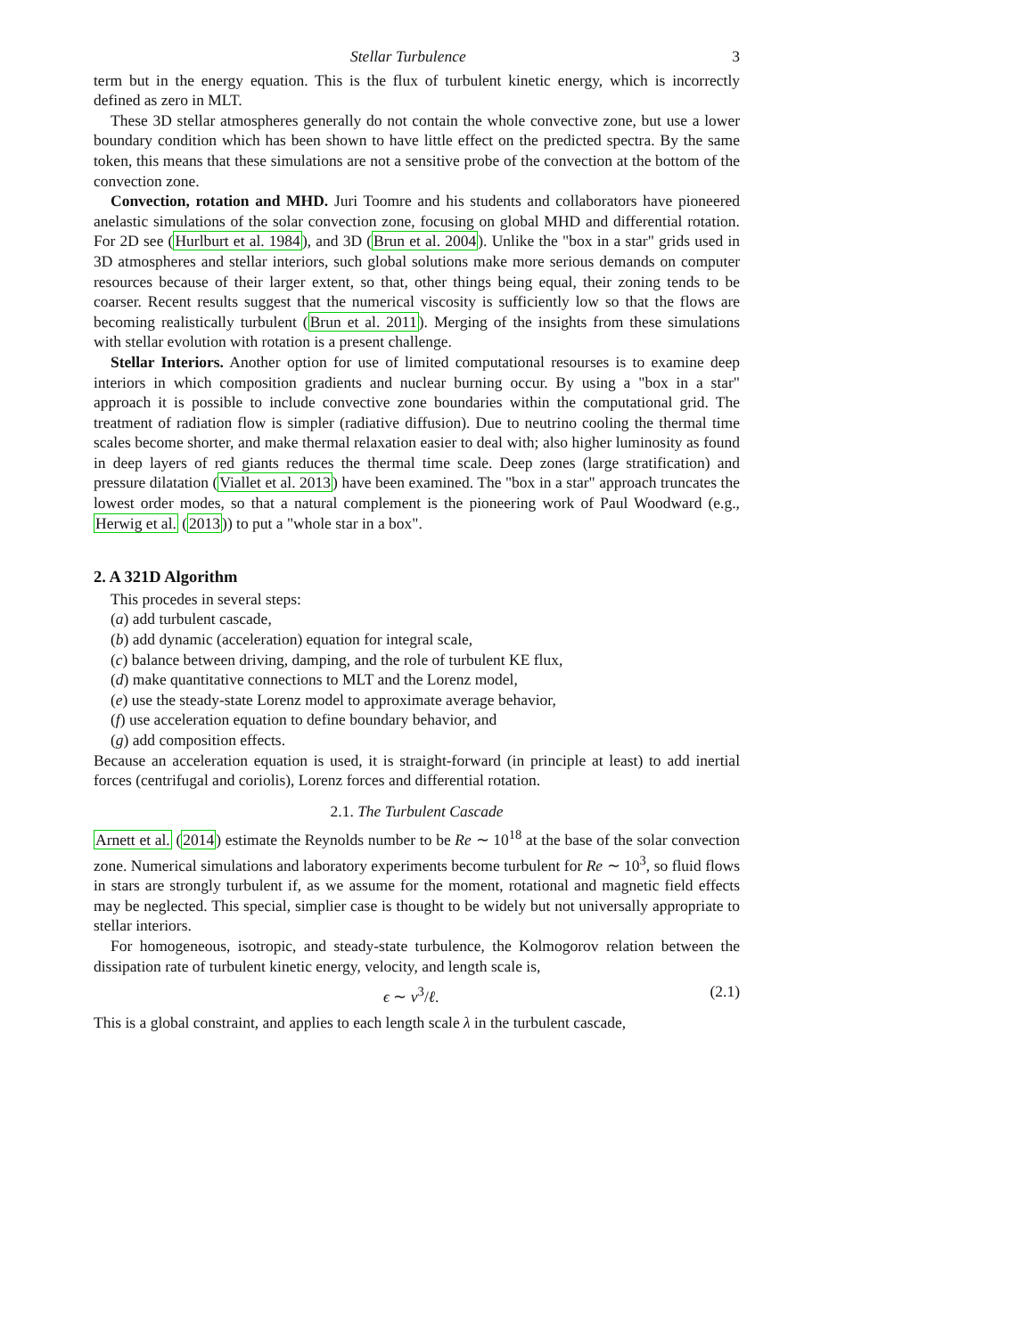Stellar Turbulence 3
term but in the energy equation. This is the flux of turbulent kinetic energy, which is incorrectly defined as zero in MLT.
These 3D stellar atmospheres generally do not contain the whole convective zone, but use a lower boundary condition which has been shown to have little effect on the predicted spectra. By the same token, this means that these simulations are not a sensitive probe of the convection at the bottom of the convection zone.
Convection, rotation and MHD. Juri Toomre and his students and collaborators have pioneered anelastic simulations of the solar convection zone, focusing on global MHD and differential rotation. For 2D see (Hurlburt et al. 1984), and 3D (Brun et al. 2004). Unlike the "box in a star" grids used in 3D atmospheres and stellar interiors, such global solutions make more serious demands on computer resources because of their larger extent, so that, other things being equal, their zoning tends to be coarser. Recent results suggest that the numerical viscosity is sufficiently low so that the flows are becoming realistically turbulent (Brun et al. 2011). Merging of the insights from these simulations with stellar evolution with rotation is a present challenge.
Stellar Interiors. Another option for use of limited computational resourses is to examine deep interiors in which composition gradients and nuclear burning occur. By using a "box in a star" approach it is possible to include convective zone boundaries within the computational grid. The treatment of radiation flow is simpler (radiative diffusion). Due to neutrino cooling the thermal time scales become shorter, and make thermal relaxation easier to deal with; also higher luminosity as found in deep layers of red giants reduces the thermal time scale. Deep zones (large stratification) and pressure dilatation (Viallet et al. 2013) have been examined. The "box in a star" approach truncates the lowest order modes, so that a natural complement is the pioneering work of Paul Woodward (e.g., Herwig et al. (2013)) to put a "whole star in a box".
2. A 321D Algorithm
This procedes in several steps:
(a) add turbulent cascade,
(b) add dynamic (acceleration) equation for integral scale,
(c) balance between driving, damping, and the role of turbulent KE flux,
(d) make quantitative connections to MLT and the Lorenz model,
(e) use the steady-state Lorenz model to approximate average behavior,
(f) use acceleration equation to define boundary behavior, and
(g) add composition effects.
Because an acceleration equation is used, it is straight-forward (in principle at least) to add inertial forces (centrifugal and coriolis), Lorenz forces and differential rotation.
2.1. The Turbulent Cascade
Arnett et al. (2014) estimate the Reynolds number to be Re ∼ 10<sup>18</sup> at the base of the solar convection zone. Numerical simulations and laboratory experiments become turbulent for Re ∼ 10<sup>3</sup>, so fluid flows in stars are strongly turbulent if, as we assume for the moment, rotational and magnetic field effects may be neglected. This special, simplier case is thought to be widely but not universally appropriate to stellar interiors.
For homogeneous, isotropic, and steady-state turbulence, the Kolmogorov relation between the dissipation rate of turbulent kinetic energy, velocity, and length scale is,
ϵ ∼ v<sup>3</sup>/ℓ. (2.1)
This is a global constraint, and applies to each length scale λ in the turbulent cascade,